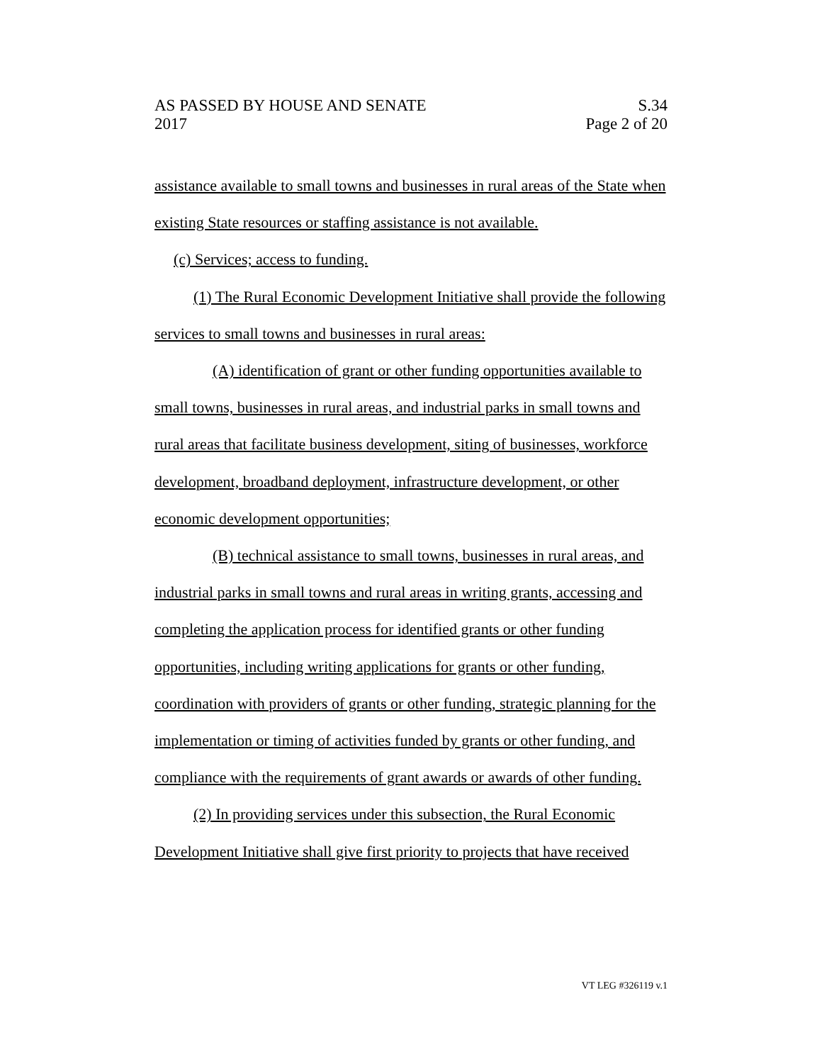AS PASSED BY HOUSE AND SENATE S.34
2017 Page 2 of 20
assistance available to small towns and businesses in rural areas of the State when existing State resources or staffing assistance is not available.
(c) Services; access to funding.
(1) The Rural Economic Development Initiative shall provide the following services to small towns and businesses in rural areas:
(A) identification of grant or other funding opportunities available to small towns, businesses in rural areas, and industrial parks in small towns and rural areas that facilitate business development, siting of businesses, workforce development, broadband deployment, infrastructure development, or other economic development opportunities;
(B) technical assistance to small towns, businesses in rural areas, and industrial parks in small towns and rural areas in writing grants, accessing and completing the application process for identified grants or other funding opportunities, including writing applications for grants or other funding, coordination with providers of grants or other funding, strategic planning for the implementation or timing of activities funded by grants or other funding, and compliance with the requirements of grant awards or awards of other funding.
(2) In providing services under this subsection, the Rural Economic Development Initiative shall give first priority to projects that have received
VT LEG #326119 v.1